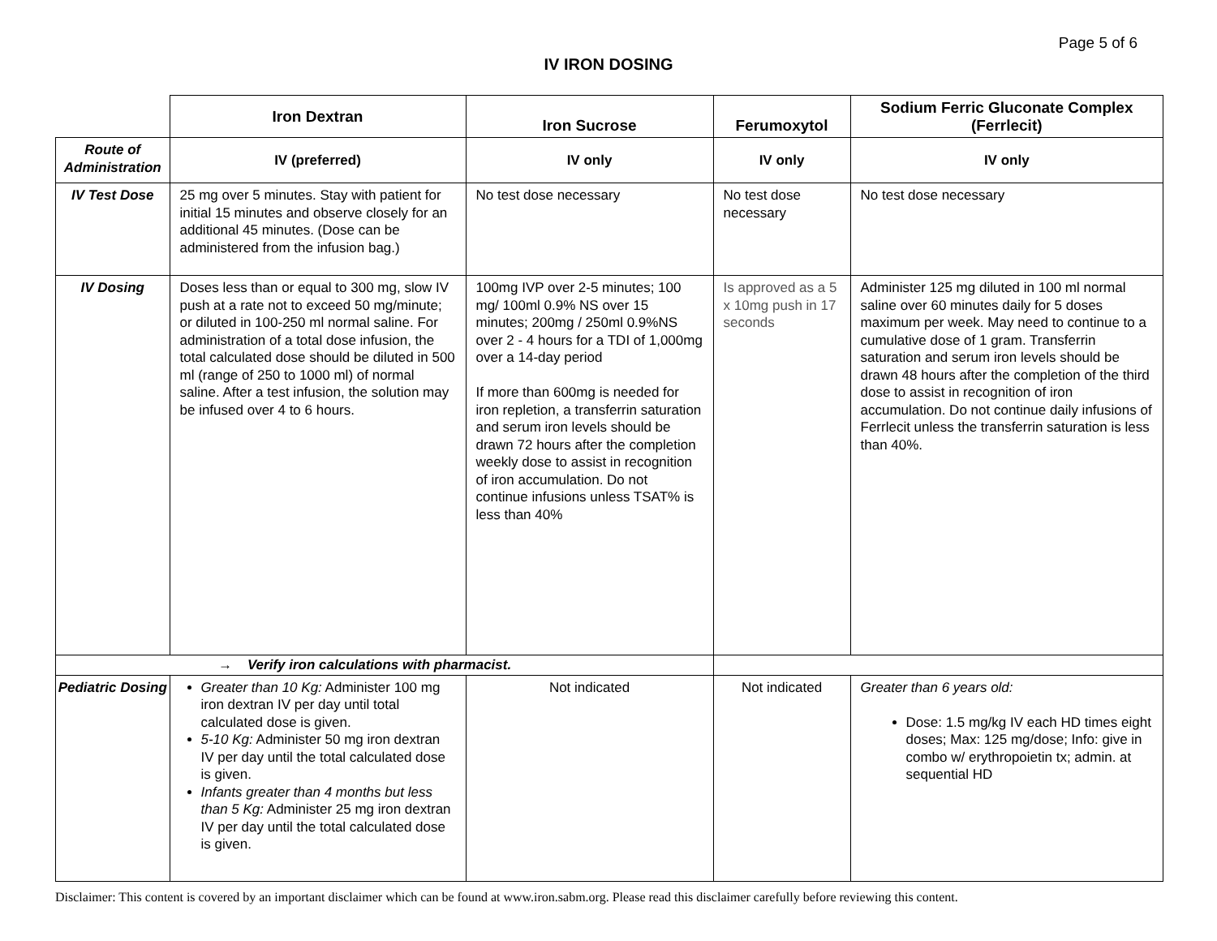Page 5 of 6
IV IRON DOSING
| | Iron Dextran | Iron Sucrose | Ferumoxytol | Sodium Ferric Gluconate Complex (Ferrlecit) |
| --- | --- | --- | --- | --- |
| Route of Administration | IV (preferred) | IV only | IV only | IV only |
| IV Test Dose | 25 mg over 5 minutes. Stay with patient for initial 15 minutes and observe closely for an additional 45 minutes. (Dose can be administered from the infusion bag.) | No test dose necessary | No test dose necessary | No test dose necessary |
| IV Dosing | Doses less than or equal to 300 mg, slow IV push at a rate not to exceed 50 mg/minute; or diluted in 100-250 ml normal saline. For administration of a total dose infusion, the total calculated dose should be diluted in 500 ml (range of 250 to 1000 ml) of normal saline. After a test infusion, the solution may be infused over 4 to 6 hours. | 100mg IVP over 2-5 minutes; 100 mg/ 100ml 0.9% NS over 15 minutes; 200mg / 250ml 0.9%NS over 2 - 4 hours for a TDI of 1,000mg over a 14-day period If more than 600mg is needed for iron repletion, a transferrin saturation and serum iron levels should be drawn 72 hours after the completion weekly dose to assist in recognition of iron accumulation. Do not continue infusions unless TSAT% is less than 40% | Is approved as a 5 x 10mg push in 17 seconds | Administer 125 mg diluted in 100 ml normal saline over 60 minutes daily for 5 doses maximum per week. May need to continue to a cumulative dose of 1 gram. Transferrin saturation and serum iron levels should be drawn 48 hours after the completion of the third dose to assist in recognition of iron accumulation. Do not continue daily infusions of Ferrlecit unless the transferrin saturation is less than 40%. |
| → Verify iron calculations with pharmacist. | | | | |
| Pediatric Dosing | Greater than 10 Kg: Administer 100 mg iron dextran IV per day until total calculated dose is given. 5-10 Kg: Administer 50 mg iron dextran IV per day until the total calculated dose is given. Infants greater than 4 months but less than 5 Kg: Administer 25 mg iron dextran IV per day until the total calculated dose is given. | Not indicated | Not indicated | Greater than 6 years old: Dose: 1.5 mg/kg IV each HD times eight doses; Max: 125 mg/dose; Info: give in combo w/ erythropoietin tx; admin. at sequential HD |
Disclaimer: This content is covered by an important disclaimer which can be found at www.iron.sabm.org. Please read this disclaimer carefully before reviewing this content.